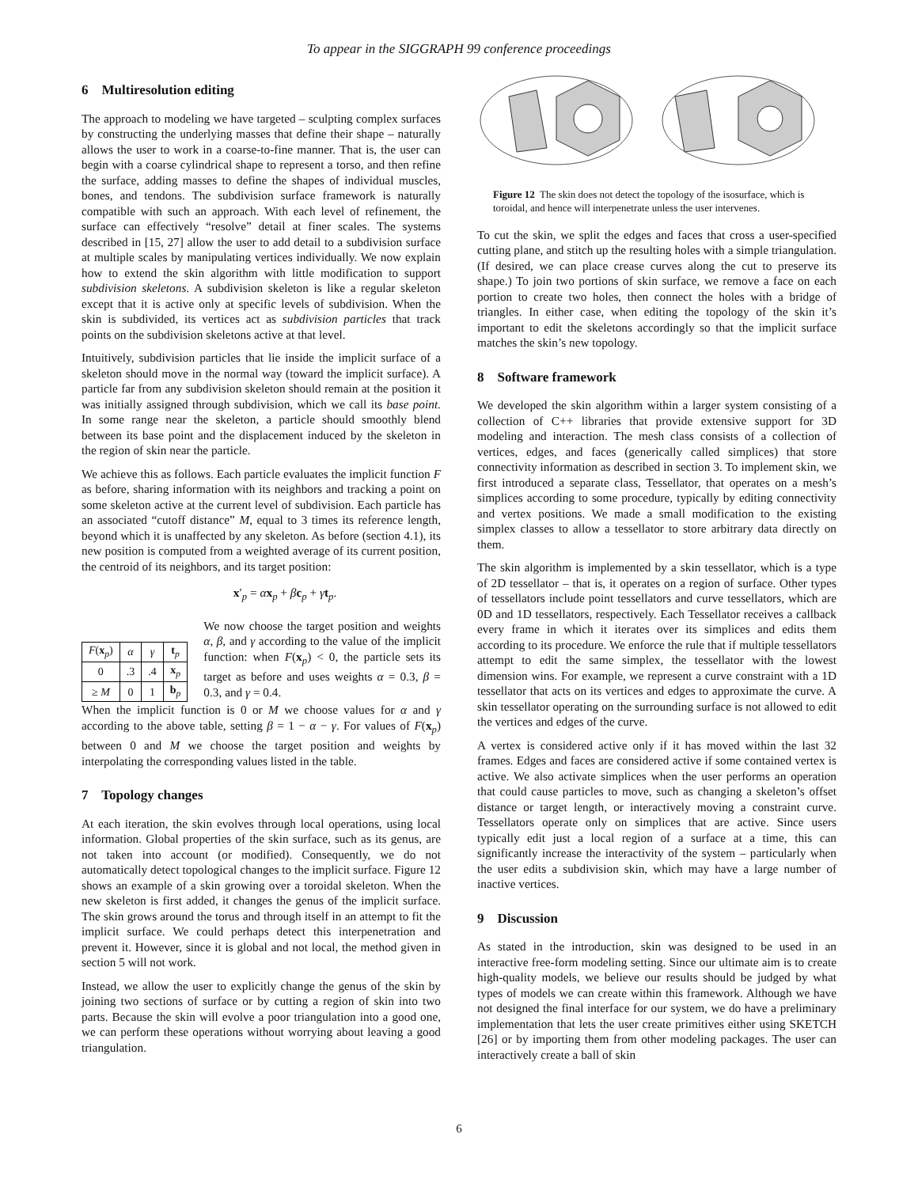To appear in the SIGGRAPH 99 conference proceedings
6 Multiresolution editing
The approach to modeling we have targeted – sculpting complex surfaces by constructing the underlying masses that define their shape – naturally allows the user to work in a coarse-to-fine manner. That is, the user can begin with a coarse cylindrical shape to represent a torso, and then refine the surface, adding masses to define the shapes of individual muscles, bones, and tendons. The subdivision surface framework is naturally compatible with such an approach. With each level of refinement, the surface can effectively “resolve” detail at finer scales. The systems described in [15, 27] allow the user to add detail to a subdivision surface at multiple scales by manipulating vertices individually. We now explain how to extend the skin algorithm with little modification to support subdivision skeletons. A subdivision skeleton is like a regular skeleton except that it is active only at specific levels of subdivision. When the skin is subdivided, its vertices act as subdivision particles that track points on the subdivision skeletons active at that level.
Intuitively, subdivision particles that lie inside the implicit surface of a skeleton should move in the normal way (toward the implicit surface). A particle far from any subdivision skeleton should remain at the position it was initially assigned through subdivision, which we call its base point. In some range near the skeleton, a particle should smoothly blend between its base point and the displacement induced by the skeleton in the region of skin near the particle.
We achieve this as follows. Each particle evaluates the implicit function F as before, sharing information with its neighbors and tracking a point on some skeleton active at the current level of subdivision. Each particle has an associated “cutoff distance” M, equal to 3 times its reference length, beyond which it is unaffected by any skeleton. As before (section 4.1), its new position is computed from a weighted average of its current position, the centroid of its neighbors, and its target position:
x′<sub>p</sub> = αx<sub>p</sub> + βc<sub>p</sub> + γt<sub>p</sub>.
| F ( x<sub>p</sub>) | α | γ | t<sub>p</sub> |
| 0 | .3 | .4 | x<sub>p</sub> |
| ≥ M | 0 | 1 | b<sub>p</sub> |
We now choose the target position and weights α, β, and γ according to the value of the implicit function: when F(x<sub>p</sub>) < 0, the particle sets its target as before and uses weights α = 0.3, β = 0.3, and γ = 0.4.
When the implicit function is 0 or M we choose values for α and γ according to the above table, setting β = 1 − α − γ. For values of F(x<sub>p</sub>) between 0 and M we choose the target position and weights by interpolating the corresponding values listed in the table.
7 Topology changes
At each iteration, the skin evolves through local operations, using local information. Global properties of the skin surface, such as its genus, are not taken into account (or modified). Consequently, we do not automatically detect topological changes to the implicit surface. Figure 12 shows an example of a skin growing over a toroidal skeleton. When the new skeleton is first added, it changes the genus of the implicit surface. The skin grows around the torus and through itself in an attempt to fit the implicit surface. We could perhaps detect this interpenetration and prevent it. However, since it is global and not local, the method given in section 5 will not work.
Instead, we allow the user to explicitly change the genus of the skin by joining two sections of surface or by cutting a region of skin into two parts. Because the skin will evolve a poor triangulation into a good one, we can perform these operations without worrying about leaving a good triangulation.
Figure 12 The skin does not detect the topology of the isosurface, which is toroidal, and hence will interpenetrate unless the user intervenes.
To cut the skin, we split the edges and faces that cross a user-specified cutting plane, and stitch up the resulting holes with a simple triangulation. (If desired, we can place crease curves along the cut to preserve its shape.) To join two portions of skin surface, we remove a face on each portion to create two holes, then connect the holes with a bridge of triangles. In either case, when editing the topology of the skin it’s important to edit the skeletons accordingly so that the implicit surface matches the skin’s new topology.
8 Software framework
We developed the skin algorithm within a larger system consisting of a collection of C++ libraries that provide extensive support for 3D modeling and interaction. The mesh class consists of a collection of vertices, edges, and faces (generically called simplices) that store connectivity information as described in section 3. To implement skin, we first introduced a separate class, Tessellator, that operates on a mesh’s simplices according to some procedure, typically by editing connectivity and vertex positions. We made a small modification to the existing simplex classes to allow a tessellator to store arbitrary data directly on them.
The skin algorithm is implemented by a skin tessellator, which is a type of 2D tessellator – that is, it operates on a region of surface. Other types of tessellators include point tessellators and curve tessellators, which are 0D and 1D tessellators, respectively. Each Tessellator receives a callback every frame in which it iterates over its simplices and edits them according to its procedure. We enforce the rule that if multiple tessellators attempt to edit the same simplex, the tessellator with the lowest dimension wins. For example, we represent a curve constraint with a 1D tessellator that acts on its vertices and edges to approximate the curve. A skin tessellator operating on the surrounding surface is not allowed to edit the vertices and edges of the curve.
A vertex is considered active only if it has moved within the last 32 frames. Edges and faces are considered active if some contained vertex is active. We also activate simplices when the user performs an operation that could cause particles to move, such as changing a skeleton’s offset distance or target length, or interactively moving a constraint curve. Tessellators operate only on simplices that are active. Since users typically edit just a local region of a surface at a time, this can significantly increase the interactivity of the system – particularly when the user edits a subdivision skin, which may have a large number of inactive vertices.
9 Discussion
As stated in the introduction, skin was designed to be used in an interactive free-form modeling setting. Since our ultimate aim is to create high-quality models, we believe our results should be judged by what types of models we can create within this framework. Although we have not designed the final interface for our system, we do have a preliminary implementation that lets the user create primitives either using SKETCH [26] or by importing them from other modeling packages. The user can interactively create a ball of skin
6